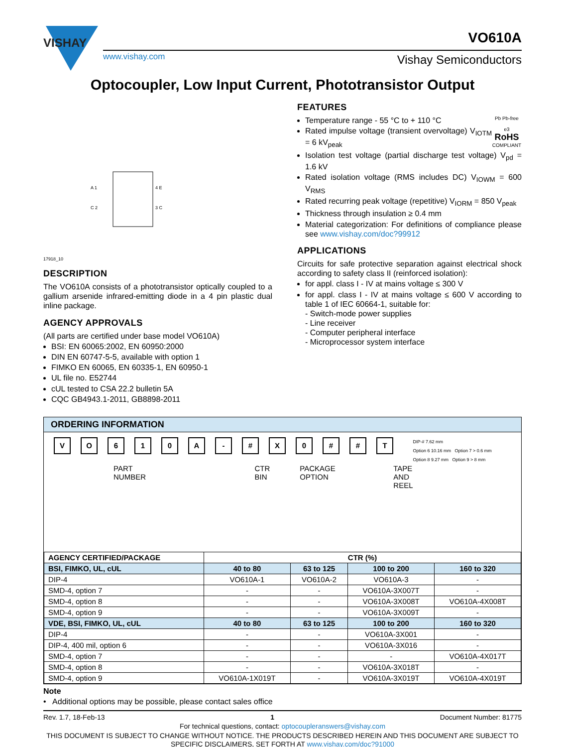VISHAY
VO610A
www.vishay.com Vishay Semiconductors
Optocoupler, Low Input Current, Phototransistor Output
17918_10
A 1
C 2
4 E
3 C
DESCRIPTION
The VO610A consists of a phototransistor optically coupled to a gallium arsenide infrared-emitting diode in a 4 pin plastic dual inline package.
AGENCY APPROVALS
(All parts are certified under base model VO610A)
BSI: EN 60065:2002, EN 60950:2000
DIN EN 60747-5-5, available with option 1
FIMKO EN 60065, EN 60335-1, EN 60950-1
UL file no. E52744
cUL tested to CSA 22.2 bulletin 5A
CQC GB4943.1-2011, GB8898-2011
FEATURES
Pb Pb-free
e3
RoHS
COMPLIANT
Temperature range - 55 °C to + 110 °C
Rated impulse voltage (transient overvoltage) V<sub>IOTM</sub> = 6 kV<sub>peak</sub>
Isolation test voltage (partial discharge test voltage) V<sub>pd</sub> = 1.6 kV
Rated isolation voltage (RMS includes DC) V<sub>IOWM</sub> = 600 V<sub>RMS</sub>
Rated recurring peak voltage (repetitive) V<sub>IORM</sub> = 850 V<sub>peak</sub>
Thickness through insulation ≥ 0.4 mm
Material categorization: For definitions of compliance please see www.vishay.com/doc?99912
APPLICATIONS
Circuits for safe protective separation against electrical shock according to safety class II (reinforced isolation):
for appl. class I - IV at mains voltage ≤ 300 V
for appl. class I - IV at mains voltage ≤ 600 V according to table 1 of IEC 60664-1, suitable for:
- Switch-mode power supplies
- Line receiver
- Computer peripheral interface
- Microprocessor system interface
ORDERING INFORMATION
VO 610 A - # X 0 # # T
PART NUMBER CTR
BIN PACKAGE OPTION TAPE
AND
REEL
DIP-# 7.62 mm
Option 6 10.16 mm Option 7 > 0.6 mm
Option 8 9.27 mm Option 9 > 8 mm
| AGENCY CERTIFIED/PACKAGE | CTR (%) | | | |
| --- | --- | --- | --- | --- |
| BSI, FIMKO, UL, cUL | 40 to 80 | 63 to 125 | 100 to 200 | 160 to 320 |
| DIP-4 | VO610A-1 | VO610A-2 | VO610A-3 | - |
| SMD-4, option 7 | - | - | VO610A-3X007T | - |
| SMD-4, option 8 | - | - | VO610A-3X008T | VO610A-4X008T |
| SMD-4, option 9 | - | - | VO610A-3X009T | - |
| VDE, BSI, FIMKO, UL, cUL | 40 to 80 | 63 to 125 | 100 to 200 | 160 to 320 |
| DIP-4 | - | - | VO610A-3X001 | - |
| DIP-4, 400 mil, option 6 | - | - | VO610A-3X016 | - |
| SMD-4, option 7 | - | - | - | VO610A-4X017T |
| SMD-4, option 8 | - | - | VO610A-3X018T | - |
| SMD-4, option 9 | VO610A-1X019T | - | VO610A-3X019T | VO610A-4X019T |
Note
• Additional options may be possible, please contact sales office
Rev. 1.7, 18-Feb-13 1 Document Number: 81775
For technical questions, contact: optocoupleranswers@vishay.com
THIS DOCUMENT IS SUBJECT TO CHANGE WITHOUT NOTICE. THE PRODUCTS DESCRIBED HEREIN AND THIS DOCUMENT ARE SUBJECT TO SPECIFIC DISCLAIMERS, SET FORTH AT www.vishay.com/doc?91000